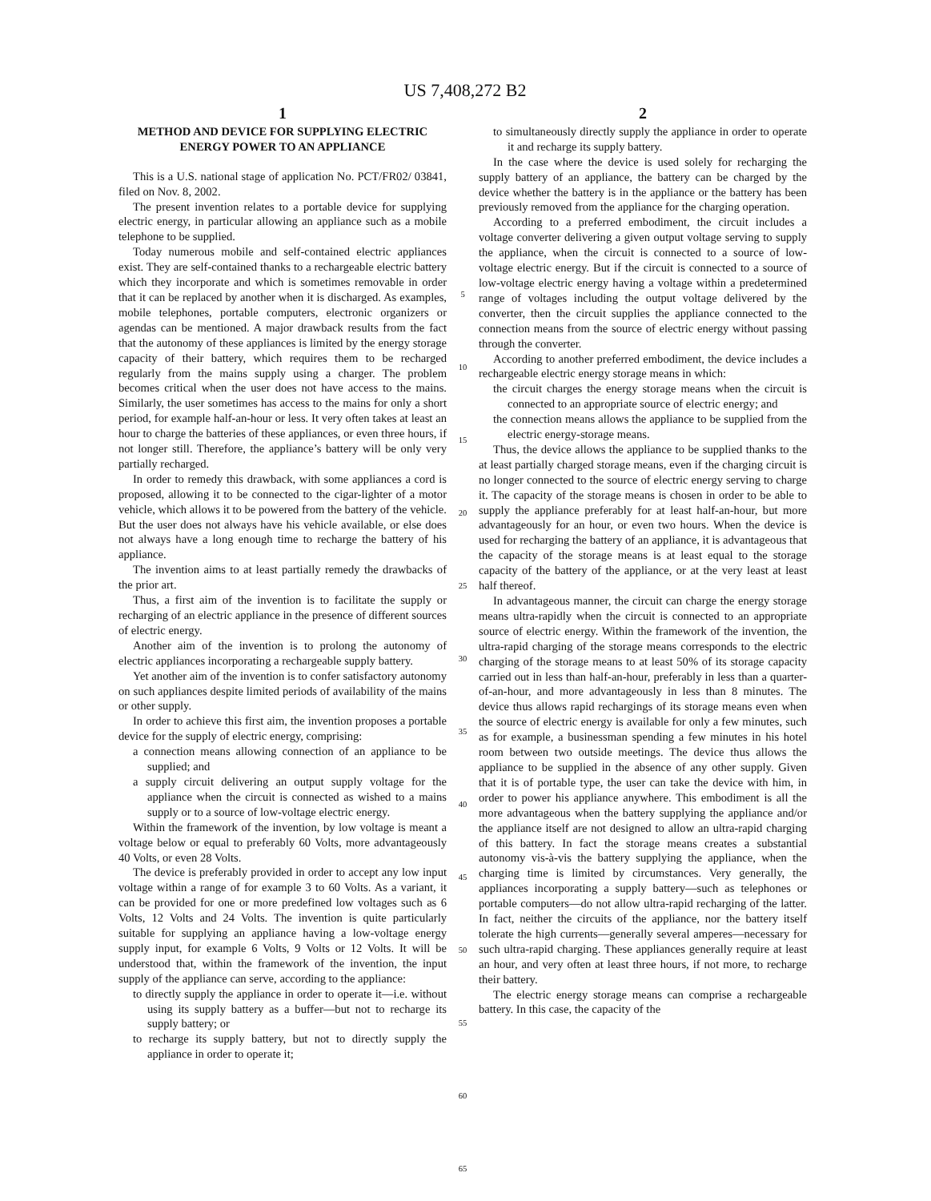US 7,408,272 B2
1
METHOD AND DEVICE FOR SUPPLYING ELECTRIC ENERGY POWER TO AN APPLIANCE
This is a U.S. national stage of application No. PCT/FR02/ 03841, filed on Nov. 8, 2002.
The present invention relates to a portable device for supplying electric energy, in particular allowing an appliance such as a mobile telephone to be supplied.
Today numerous mobile and self-contained electric appliances exist. They are self-contained thanks to a rechargeable electric battery which they incorporate and which is sometimes removable in order that it can be replaced by another when it is discharged. As examples, mobile telephones, portable computers, electronic organizers or agendas can be mentioned. A major drawback results from the fact that the autonomy of these appliances is limited by the energy storage capacity of their battery, which requires them to be recharged regularly from the mains supply using a charger. The problem becomes critical when the user does not have access to the mains. Similarly, the user sometimes has access to the mains for only a short period, for example half-an-hour or less. It very often takes at least an hour to charge the batteries of these appliances, or even three hours, if not longer still. Therefore, the appliance’s battery will be only very partially recharged.
In order to remedy this drawback, with some appliances a cord is proposed, allowing it to be connected to the cigar-lighter of a motor vehicle, which allows it to be powered from the battery of the vehicle. But the user does not always have his vehicle available, or else does not always have a long enough time to recharge the battery of his appliance.
The invention aims to at least partially remedy the drawbacks of the prior art.
Thus, a first aim of the invention is to facilitate the supply or recharging of an electric appliance in the presence of different sources of electric energy.
Another aim of the invention is to prolong the autonomy of electric appliances incorporating a rechargeable supply battery.
Yet another aim of the invention is to confer satisfactory autonomy on such appliances despite limited periods of availability of the mains or other supply.
In order to achieve this first aim, the invention proposes a portable device for the supply of electric energy, comprising:
a connection means allowing connection of an appliance to be supplied; and
a supply circuit delivering an output supply voltage for the appliance when the circuit is connected as wished to a mains supply or to a source of low-voltage electric energy.
Within the framework of the invention, by low voltage is meant a voltage below or equal to preferably 60 Volts, more advantageously 40 Volts, or even 28 Volts.
The device is preferably provided in order to accept any low input voltage within a range of for example 3 to 60 Volts. As a variant, it can be provided for one or more predefined low voltages such as 6 Volts, 12 Volts and 24 Volts. The invention is quite particularly suitable for supplying an appliance having a low-voltage energy supply input, for example 6 Volts, 9 Volts or 12 Volts. It will be understood that, within the framework of the invention, the input supply of the appliance can serve, according to the appliance:
to directly supply the appliance in order to operate it—i.e. without using its supply battery as a buffer—but not to recharge its supply battery; or
to recharge its supply battery, but not to directly supply the appliance in order to operate it;
5
10
15
20
25
30
35
40
45
50
55
60
65
2
to simultaneously directly supply the appliance in order to operate it and recharge its supply battery.
In the case where the device is used solely for recharging the supply battery of an appliance, the battery can be charged by the device whether the battery is in the appliance or the battery has been previously removed from the appliance for the charging operation.
According to a preferred embodiment, the circuit includes a voltage converter delivering a given output voltage serving to supply the appliance, when the circuit is connected to a source of low-voltage electric energy. But if the circuit is connected to a source of low-voltage electric energy having a voltage within a predetermined range of voltages including the output voltage delivered by the converter, then the circuit supplies the appliance connected to the connection means from the source of electric energy without passing through the converter.
According to another preferred embodiment, the device includes a rechargeable electric energy storage means in which:
the circuit charges the energy storage means when the circuit is connected to an appropriate source of electric energy; and
the connection means allows the appliance to be supplied from the electric energy-storage means.
Thus, the device allows the appliance to be supplied thanks to the at least partially charged storage means, even if the charging circuit is no longer connected to the source of electric energy serving to charge it. The capacity of the storage means is chosen in order to be able to supply the appliance preferably for at least half-an-hour, but more advantageously for an hour, or even two hours. When the device is used for recharging the battery of an appliance, it is advantageous that the capacity of the storage means is at least equal to the storage capacity of the battery of the appliance, or at the very least at least half thereof.
In advantageous manner, the circuit can charge the energy storage means ultra-rapidly when the circuit is connected to an appropriate source of electric energy. Within the framework of the invention, the ultra-rapid charging of the storage means corresponds to the electric charging of the storage means to at least 50% of its storage capacity carried out in less than half-an-hour, preferably in less than a quarter-of-an-hour, and more advantageously in less than 8 minutes. The device thus allows rapid rechargings of its storage means even when the source of electric energy is available for only a few minutes, such as for example, a businessman spending a few minutes in his hotel room between two outside meetings. The device thus allows the appliance to be supplied in the absence of any other supply. Given that it is of portable type, the user can take the device with him, in order to power his appliance anywhere. This embodiment is all the more advantageous when the battery supplying the appliance and/or the appliance itself are not designed to allow an ultra-rapid charging of this battery. In fact the storage means creates a substantial autonomy vis-à-vis the battery supplying the appliance, when the charging time is limited by circumstances. Very generally, the appliances incorporating a supply battery—such as telephones or portable computers—do not allow ultra-rapid recharging of the latter. In fact, neither the circuits of the appliance, nor the battery itself tolerate the high currents—generally several amperes—necessary for such ultra-rapid charging. These appliances generally require at least an hour, and very often at least three hours, if not more, to recharge their battery.
The electric energy storage means can comprise a rechargeable battery. In this case, the capacity of the